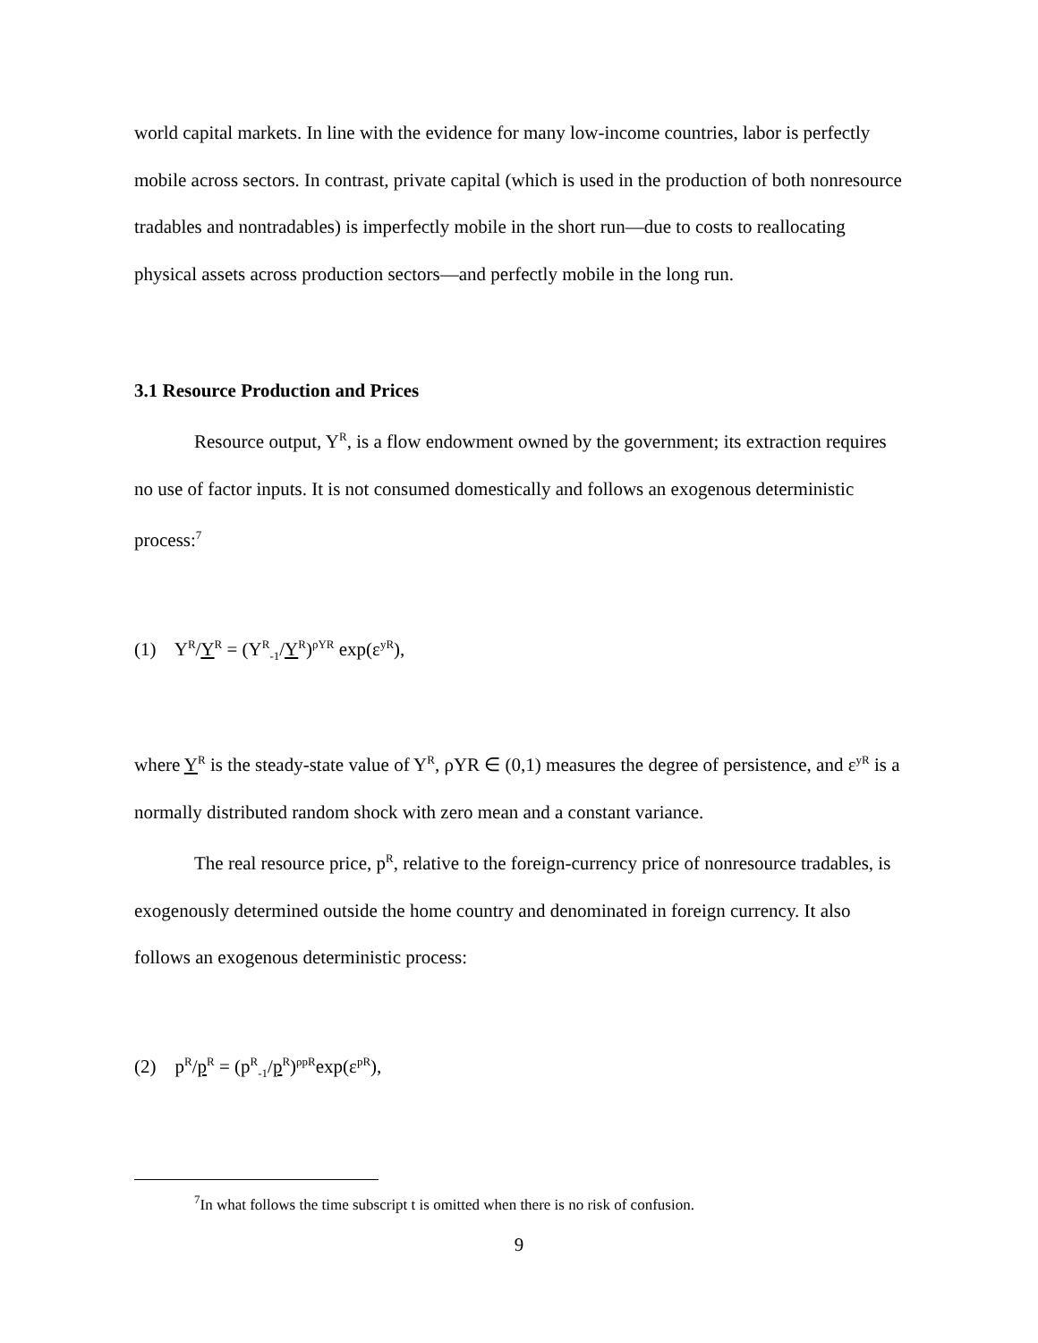world capital markets. In line with the evidence for many low-income countries, labor is perfectly mobile across sectors. In contrast, private capital (which is used in the production of both nonresource tradables and nontradables) is imperfectly mobile in the short run—due to costs to reallocating physical assets across production sectors—and perfectly mobile in the long run.
3.1 Resource Production and Prices
Resource output, Y<sup>R</sup>, is a flow endowment owned by the government; its extraction requires no use of factor inputs. It is not consumed domestically and follows an exogenous deterministic process:<sup>7</sup>
(1) Y<sup>R</sup>/Y<sup>R</sup> = (Y<sup>R</sup><sub>-1</sub>/Y<sup>R</sup>)<sup>ρYR</sup> exp(ε<sup>yR</sup>),
where Y<sup>R</sup> is the steady-state value of Y<sup>R</sup>, ρYR ∈ (0,1) measures the degree of persistence, and ε<sup>yR</sup> is a normally distributed random shock with zero mean and a constant variance.
The real resource price, p<sup>R</sup>, relative to the foreign-currency price of nonresource tradables, is exogenously determined outside the home country and denominated in foreign currency. It also follows an exogenous deterministic process:
(2) p<sup>R</sup>/p<sup>R</sup> = (p<sup>R</sup><sub>-1</sub>/p<sup>R</sup>)<sup>ρpR</sup>exp(ε<sup>pR</sup>),
<sup>7</sup> In what follows the time subscript t is omitted when there is no risk of confusion.
9